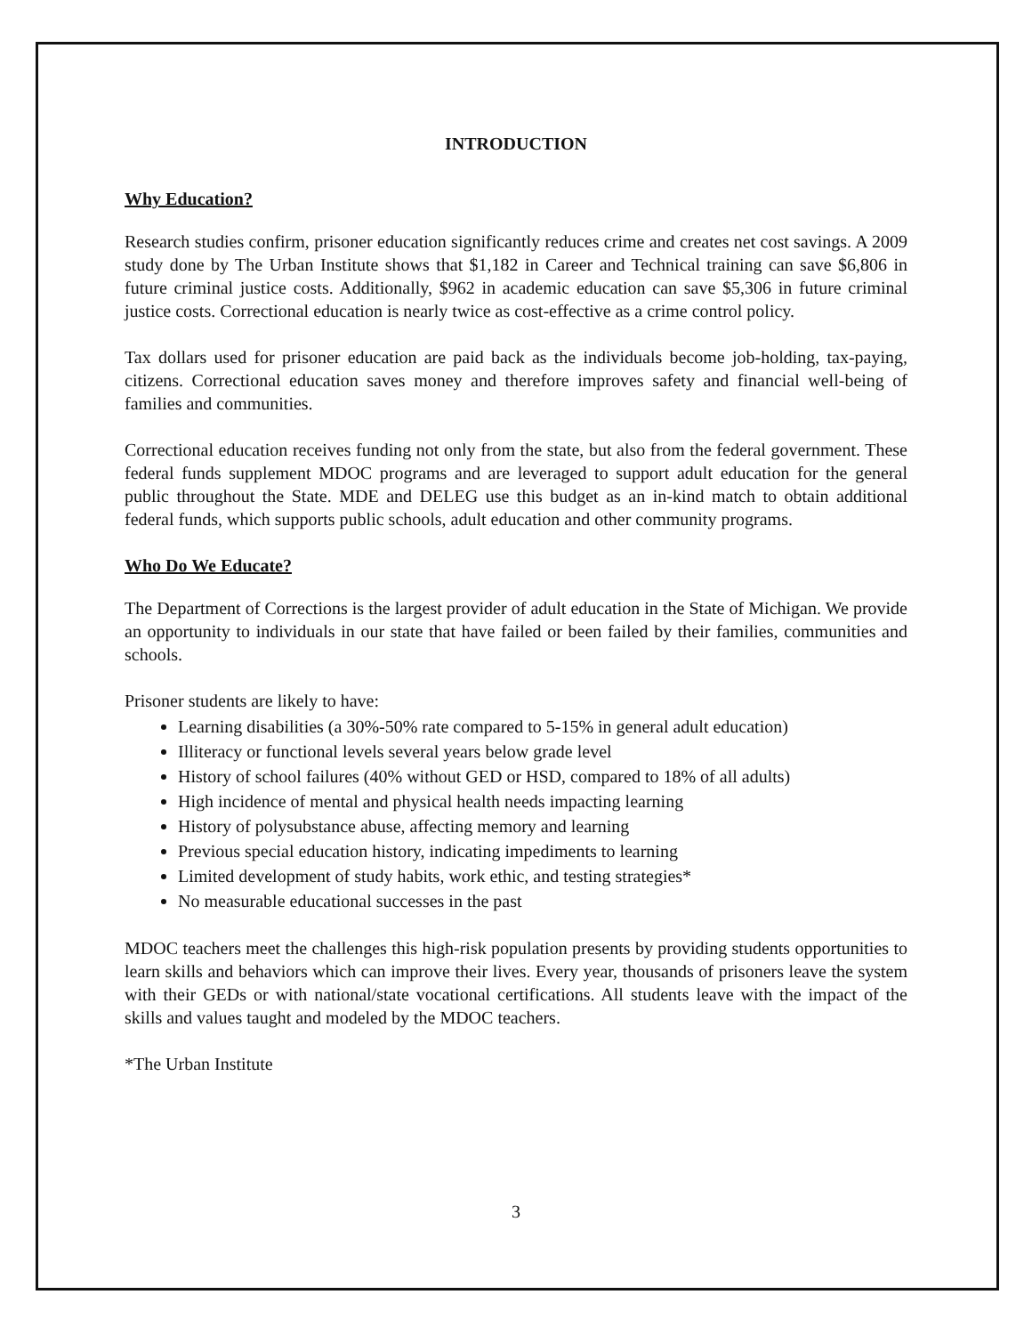INTRODUCTION
Why Education?
Research studies confirm, prisoner education significantly reduces crime and creates net cost savings. A 2009 study done by The Urban Institute shows that $1,182 in Career and Technical training can save $6,806 in future criminal justice costs. Additionally, $962 in academic education can save $5,306 in future criminal justice costs. Correctional education is nearly twice as cost-effective as a crime control policy.
Tax dollars used for prisoner education are paid back as the individuals become job-holding, tax-paying, citizens. Correctional education saves money and therefore improves safety and financial well-being of families and communities.
Correctional education receives funding not only from the state, but also from the federal government. These federal funds supplement MDOC programs and are leveraged to support adult education for the general public throughout the State. MDE and DELEG use this budget as an in-kind match to obtain additional federal funds, which supports public schools, adult education and other community programs.
Who Do We Educate?
The Department of Corrections is the largest provider of adult education in the State of Michigan. We provide an opportunity to individuals in our state that have failed or been failed by their families, communities and schools.
Prisoner students are likely to have:
Learning disabilities (a 30%-50% rate compared to 5-15% in general adult education)
Illiteracy or functional levels several years below grade level
History of school failures (40% without GED or HSD, compared to 18% of all adults)
High incidence of mental and physical health needs impacting learning
History of polysubstance abuse, affecting memory and learning
Previous special education history, indicating impediments to learning
Limited development of study habits, work ethic, and testing strategies*
No measurable educational successes in the past
MDOC teachers meet the challenges this high-risk population presents by providing students opportunities to learn skills and behaviors which can improve their lives. Every year, thousands of prisoners leave the system with their GEDs or with national/state vocational certifications. All students leave with the impact of the skills and values taught and modeled by the MDOC teachers.
*The Urban Institute
3